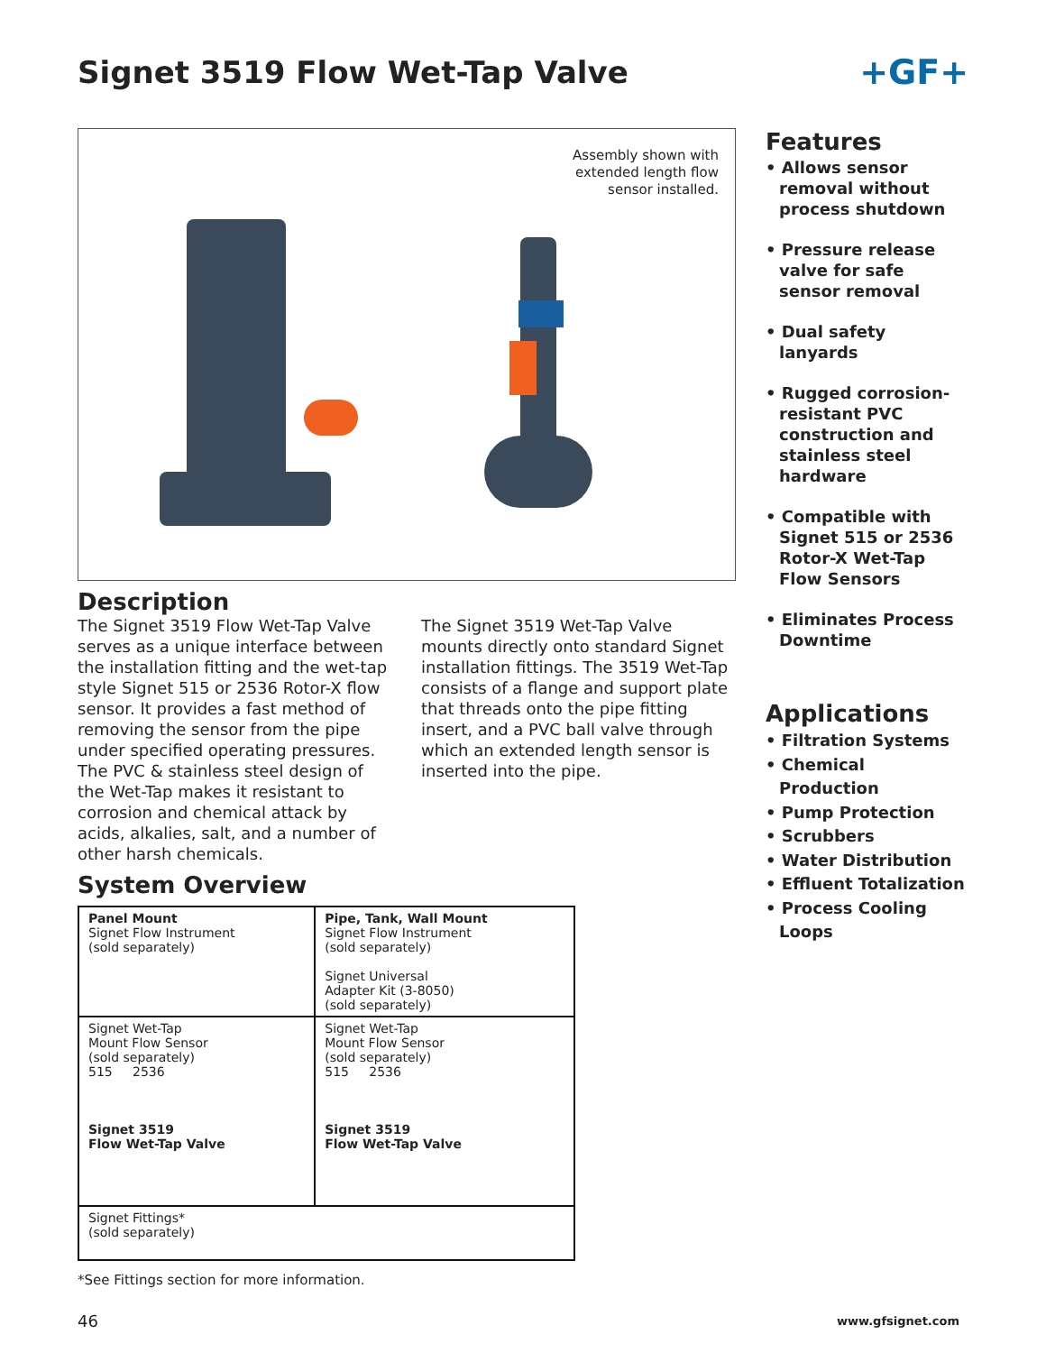Signet 3519 Flow Wet-Tap Valve +GF+
Assembly shown with
extended length flow
sensor installed.
Description
The Signet 3519 Flow Wet-Tap Valve serves as a unique interface between the installation fitting and the wet-tap style Signet 515 or 2536 Rotor-X flow sensor. It provides a fast method of removing the sensor from the pipe under specified operating pressures. The PVC & stainless steel design of the Wet-Tap makes it resistant to corrosion and chemical attack by acids, alkalies, salt, and a number of other harsh chemicals.
The Signet 3519 Wet-Tap Valve mounts directly onto standard Signet installation fittings. The 3519 Wet-Tap consists of a flange and support plate that threads onto the pipe fitting insert, and a PVC ball valve through which an extended length sensor is inserted into the pipe.
System Overview
| Panel Mount Signet Flow Instrument (sold separately) | Pipe, Tank, Wall Mount Signet Flow Instrument (sold separately) Signet Universal Adapter Kit (3-8050) (sold separately) |
| Signet Wet-Tap Mount Flow Sensor (sold separately) 515 2536 Signet 3519 Flow Wet-Tap Valve | Signet Wet-Tap Mount Flow Sensor (sold separately) 515 2536 Signet 3519 Flow Wet-Tap Valve |
| Signet Fittings* (sold separately) | |
*See Fittings section for more information.
Features
• Allows sensor removal without process shutdown
• Pressure release valve for safe sensor removal
• Dual safety lanyards
• Rugged corrosion-resistant PVC construction and stainless steel hardware
• Compatible with Signet 515 or 2536 Rotor-X Wet-Tap Flow Sensors
• Eliminates Process Downtime
Applications
• Filtration Systems
• Chemical Production
• Pump Protection
• Scrubbers
• Water Distribution
• Effluent Totalization
• Process Cooling Loops
46 www.gfsignet.com